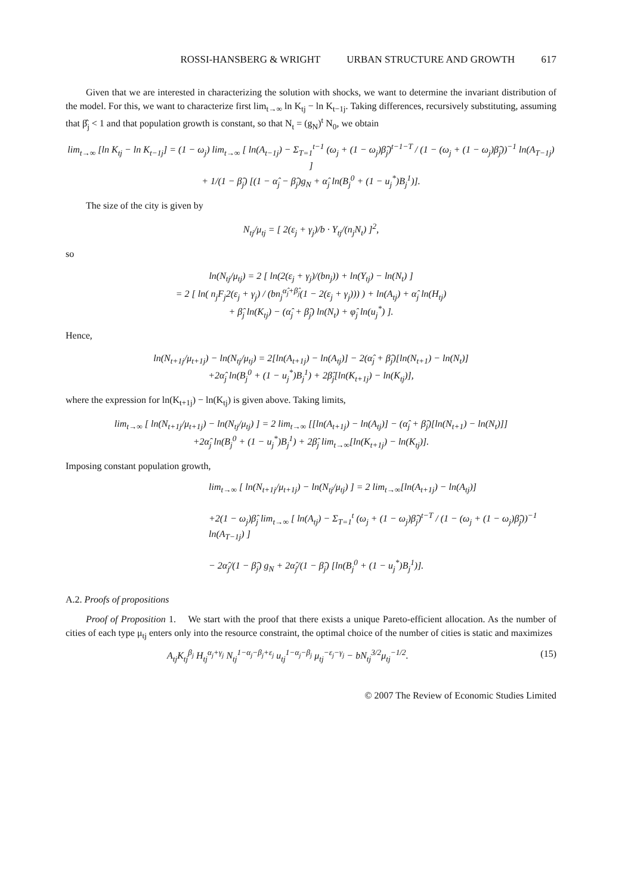ROSSI-HANSBERG & WRIGHT URBAN STRUCTURE AND GROWTH 617
Given that we are interested in characterizing the solution with shocks, we want to determine the invariant distribution of the model. For this, we want to characterize first lim<sub>t→∞</sub> ln K<sub>tj</sub> − ln K<sub>t−1j</sub>. Taking differences, recursively substituting, assuming that β̂<sub>j</sub> < 1 and that population growth is constant, so that N<sub>t</sub> = (g<sub>N</sub>)<sup>t</sup> N<sub>0</sub>, we obtain
lim<sub>t→∞</sub> [ln K<sub>tj</sub> − ln K<sub>t−1j</sub>] = (1 − ω<sub>j</sub>) lim<sub>t→∞</sub> [ ln(A<sub>t−1j</sub>) − Σ<sub>T=1</sub><sup>t−1</sup> (ω<sub>j</sub> + (1 − ω<sub>j</sub>)β̂<sub>j</sub>)<sup>t−1−T</sup> / (1 − (ω<sub>j</sub> + (1 − ω<sub>j</sub>)β̂<sub>j</sub>))<sup>−1</sup> ln(A<sub>T−1j</sub>) ]
+ 1/(1 − β̂<sub>j</sub>) [(1 − α̂<sub>j</sub> − β̂<sub>j</sub>)g<sub>N</sub> + α̂<sub>j</sub> ln(B<sub>j</sub><sup>0</sup> + (1 − u<sub>j</sub><sup>*</sup>)B<sub>j</sub><sup>1</sup>)].
The size of the city is given by
N<sub>tj</sub>/μ<sub>tj</sub> = [ 2(ε<sub>j</sub> + γ<sub>j</sub>)/b · Y<sub>tj</sub>/(n<sub>j</sub>N<sub>t</sub>) ]<sup>2</sup>,
so
ln(N<sub>tj</sub>/μ<sub>tj</sub>) = 2 [ ln(2(ε<sub>j</sub> + γ<sub>j</sub>)/(bn<sub>j</sub>)) + ln(Y<sub>tj</sub>) − ln(N<sub>t</sub>) ]
= 2 [ ln( n<sub>j</sub>F<sub>j</sub>2(ε<sub>j</sub> + γ<sub>j</sub>) / (bn<sub>j</sub><sup>α̂<sub>j</sub>+β̂<sub>j</sub></sup>(1 − 2(ε<sub>j</sub> + γ<sub>j</sub>))) ) + ln(A<sub>tj</sub>) + α̂<sub>j</sub> ln(H<sub>tj</sub>)
+ β̂<sub>j</sub> ln(K<sub>tj</sub>) − (α̂<sub>j</sub> + β̂<sub>j</sub>) ln(N<sub>t</sub>) + φ̂<sub>j</sub> ln(u<sub>j</sub><sup>*</sup>) ].
Hence,
ln(N<sub>t+1j</sub>/μ<sub>t+1j</sub>) − ln(N<sub>tj</sub>/μ<sub>tj</sub>) = 2[ln(A<sub>t+1j</sub>) − ln(A<sub>tj</sub>)] − 2(α̂<sub>j</sub> + β̂<sub>j</sub>)[ln(N<sub>t+1</sub>) − ln(N<sub>t</sub>)]
+2α̂<sub>j</sub> ln(B<sub>j</sub><sup>0</sup> + (1 − u<sub>j</sub><sup>*</sup>)B<sub>j</sub><sup>1</sup>) + 2β̂<sub>j</sub>[ln(K<sub>t+1j</sub>) − ln(K<sub>tj</sub>)],
where the expression for ln(K<sub>t+1j</sub>) − ln(K<sub>tj</sub>) is given above. Taking limits,
lim<sub>t→∞</sub> [ ln(N<sub>t+1j</sub>/μ<sub>t+1j</sub>) − ln(N<sub>tj</sub>/μ<sub>tj</sub>) ] = 2 lim<sub>t→∞</sub> [[ln(A<sub>t+1j</sub>) − ln(A<sub>tj</sub>)] − (α̂<sub>j</sub> + β̂<sub>j</sub>)[ln(N<sub>t+1</sub>) − ln(N<sub>t</sub>)]]
+2α̂<sub>j</sub> ln(B<sub>j</sub><sup>0</sup> + (1 − u<sub>j</sub><sup>*</sup>)B<sub>j</sub><sup>1</sup>) + 2β̂<sub>j</sub> lim<sub>t→∞</sub>[ln(K<sub>t+1j</sub>) − ln(K<sub>tj</sub>)].
Imposing constant population growth,
lim<sub>t→∞</sub> [ ln(N<sub>t+1j</sub>/μ<sub>t+1j</sub>) − ln(N<sub>tj</sub>/μ<sub>tj</sub>) ] = 2 lim<sub>t→∞</sub>[ln(A<sub>t+1j</sub>) − ln(A<sub>tj</sub>)]
+2(1 − ω<sub>j</sub>)β̂<sub>j</sub> lim<sub>t→∞</sub> [ ln(A<sub>tj</sub>) − Σ<sub>T=1</sub><sup>t</sup> (ω<sub>j</sub> + (1 − ω<sub>j</sub>)β̂<sub>j</sub>)<sup>t−T</sup> / (1 − (ω<sub>j</sub> + (1 − ω<sub>j</sub>)β̂<sub>j</sub>))<sup>−1</sup> ln(A<sub>T−1j</sub>) ]
− 2α̂<sub>j</sub>/(1 − β̂<sub>j</sub>) g<sub>N</sub> + 2α̂<sub>j</sub>/(1 − β̂<sub>j</sub>) [ln(B<sub>j</sub><sup>0</sup> + (1 − u<sub>j</sub><sup>*</sup>)B<sub>j</sub><sup>1</sup>)].
A.2. Proofs of propositions
Proof of Proposition 1. We start with the proof that there exists a unique Pareto-efficient allocation. As the number of cities of each type μ<sub>tj</sub> enters only into the resource constraint, the optimal choice of the number of cities is static and maximizes
A<sub>tj</sub>K<sub>tj</sub><sup>β<sub>j</sub></sup> H<sub>tj</sub><sup>α<sub>j</sub>+γ<sub>j</sub></sup> N<sub>tj</sub><sup>1−α<sub>j</sub>−β<sub>j</sub>+ε<sub>j</sub></sup> u<sub>tj</sub><sup>1−α<sub>j</sub>−β<sub>j</sub></sup> μ<sub>tj</sub><sup>−ε<sub>j</sub>−γ<sub>j</sub></sup> − bN<sub>tj</sub><sup>3/2</sup>μ<sub>tj</sub><sup>−1/2</sup>. (15)
© 2007 The Review of Economic Studies Limited